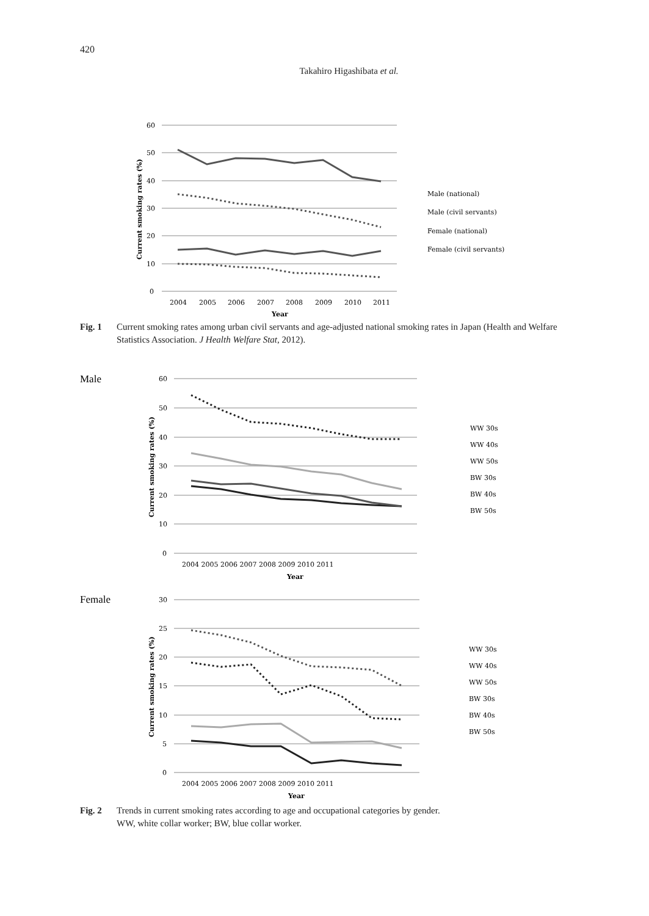420
Takahiro Higashibata et al.
60
50
40
30
20
10
0
2004
2005
2006
2007
2008
2009
2010
2011
Year
Current smoking rates (%)
Male (national)
Male (civil servants)
Female (national)
Female (civil servants)
Fig. 1 Current smoking rates among urban civil servants and age-adjusted national smoking rates in Japan (Health and Welfare Statistics Association. J Health Welfare Stat, 2012).
Male
60
50
40
30
20
10
0
2004 2005 2006 2007 2008 2009 2010 2011
Year
Current smoking rates (%)
WW 30s
WW 40s
WW 50s
BW 30s
BW 40s
BW 50s
Female
30
25
20
15
10
5
0
2004 2005 2006 2007 2008 2009 2010 2011
Year
Current smoking rates (%)
WW 30s
WW 40s
WW 50s
BW 30s
BW 40s
BW 50s
Fig. 2 Trends in current smoking rates according to age and occupational categories by gender.
WW, white collar worker; BW, blue collar worker.